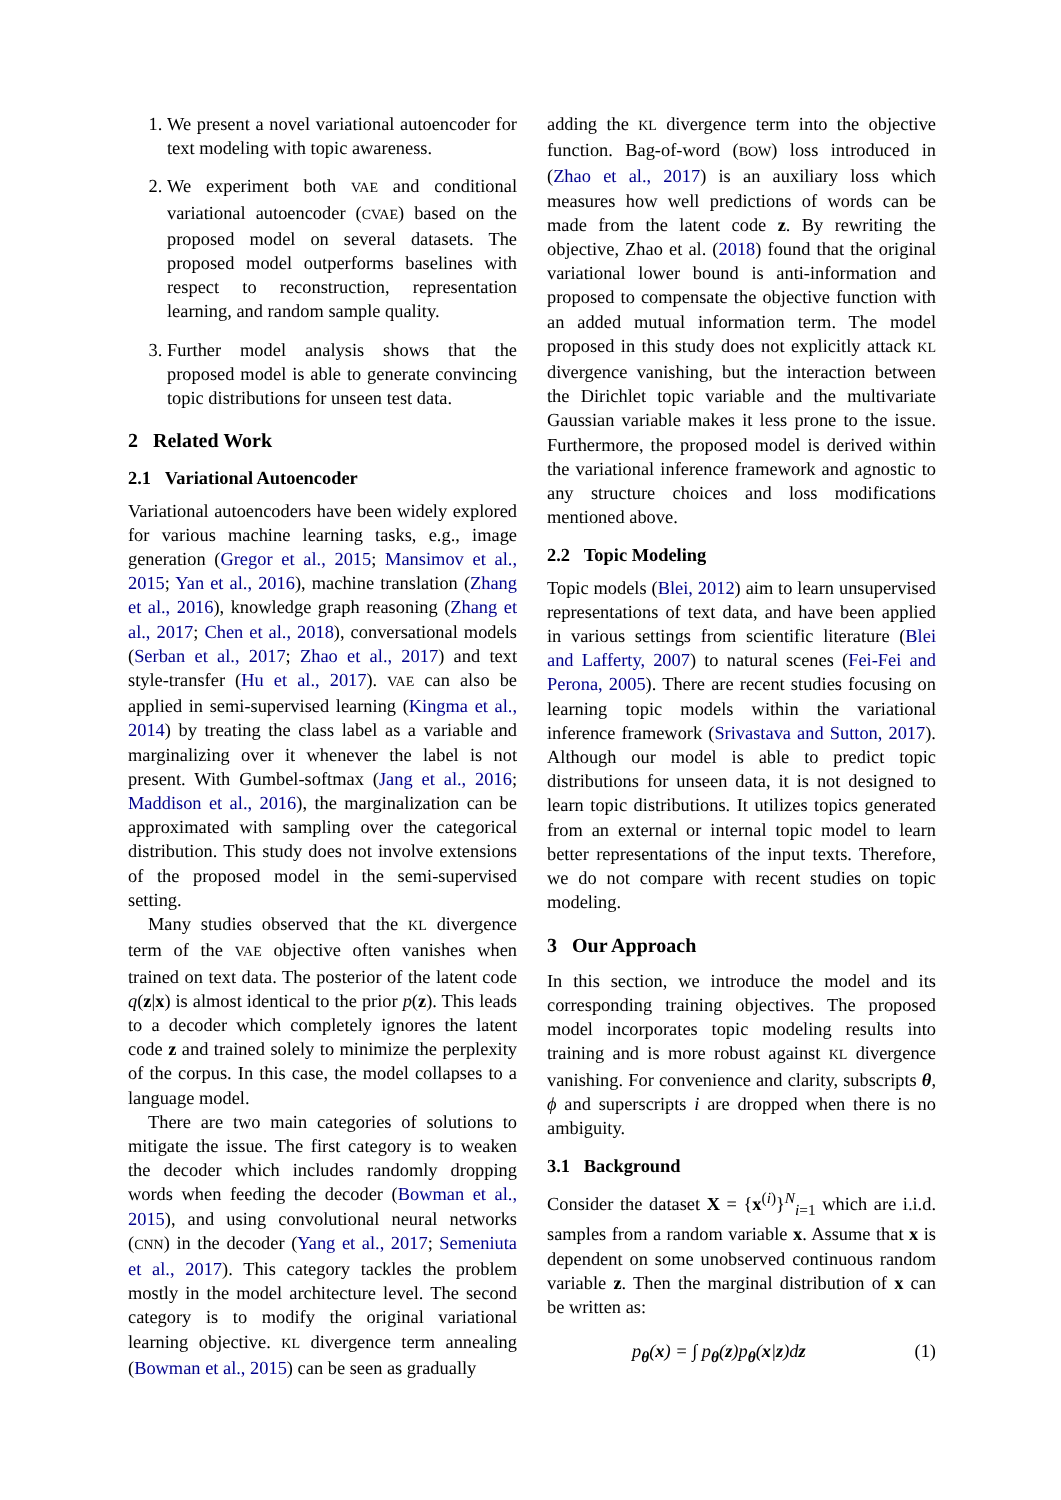1. We present a novel variational autoencoder for text modeling with topic awareness.
2. We experiment both VAE and conditional variational autoencoder (CVAE) based on the proposed model on several datasets. The proposed model outperforms baselines with respect to reconstruction, representation learning, and random sample quality.
3. Further model analysis shows that the proposed model is able to generate convincing topic distributions for unseen test data.
2 Related Work
2.1 Variational Autoencoder
Variational autoencoders have been widely explored for various machine learning tasks, e.g., image generation (Gregor et al., 2015; Mansimov et al., 2015; Yan et al., 2016), machine translation (Zhang et al., 2016), knowledge graph reasoning (Zhang et al., 2017; Chen et al., 2018), conversational models (Serban et al., 2017; Zhao et al., 2017) and text style-transfer (Hu et al., 2017). VAE can also be applied in semi-supervised learning (Kingma et al., 2014) by treating the class label as a variable and marginalizing over it whenever the label is not present. With Gumbel-softmax (Jang et al., 2016; Maddison et al., 2016), the marginalization can be approximated with sampling over the categorical distribution. This study does not involve extensions of the proposed model in the semi-supervised setting.
Many studies observed that the KL divergence term of the VAE objective often vanishes when trained on text data. The posterior of the latent code q(z|x) is almost identical to the prior p(z). This leads to a decoder which completely ignores the latent code z and trained solely to minimize the perplexity of the corpus. In this case, the model collapses to a language model.
There are two main categories of solutions to mitigate the issue. The first category is to weaken the decoder which includes randomly dropping words when feeding the decoder (Bowman et al., 2015), and using convolutional neural networks (CNN) in the decoder (Yang et al., 2017; Semeniuta et al., 2017). This category tackles the problem mostly in the model architecture level. The second category is to modify the original variational learning objective. KL divergence term annealing (Bowman et al., 2015) can be seen as gradually
adding the KL divergence term into the objective function. Bag-of-word (BOW) loss introduced in (Zhao et al., 2017) is an auxiliary loss which measures how well predictions of words can be made from the latent code z. By rewriting the objective, Zhao et al. (2018) found that the original variational lower bound is anti-information and proposed to compensate the objective function with an added mutual information term. The model proposed in this study does not explicitly attack KL divergence vanishing, but the interaction between the Dirichlet topic variable and the multivariate Gaussian variable makes it less prone to the issue. Furthermore, the proposed model is derived within the variational inference framework and agnostic to any structure choices and loss modifications mentioned above.
2.2 Topic Modeling
Topic models (Blei, 2012) aim to learn unsupervised representations of text data, and have been applied in various settings from scientific literature (Blei and Lafferty, 2007) to natural scenes (Fei-Fei and Perona, 2005). There are recent studies focusing on learning topic models within the variational inference framework (Srivastava and Sutton, 2017). Although our model is able to predict topic distributions for unseen data, it is not designed to learn topic distributions. It utilizes topics generated from an external or internal topic model to learn better representations of the input texts. Therefore, we do not compare with recent studies on topic modeling.
3 Our Approach
In this section, we introduce the model and its corresponding training objectives. The proposed model incorporates topic modeling results into training and is more robust against KL divergence vanishing. For convenience and clarity, subscripts θ, ϕ and superscripts i are dropped when there is no ambiguity.
3.1 Background
Consider the dataset X = {x<sup>(i)</sup>}<sup>N</sup><sub>i=1</sub> which are i.i.d. samples from a random variable x. Assume that x is dependent on some unobserved continuous random variable z. Then the marginal distribution of x can be written as:
p<sub>θ</sub>(x) = ∫ p<sub>θ</sub>(z)p<sub>θ</sub>(x|z)dz (1)